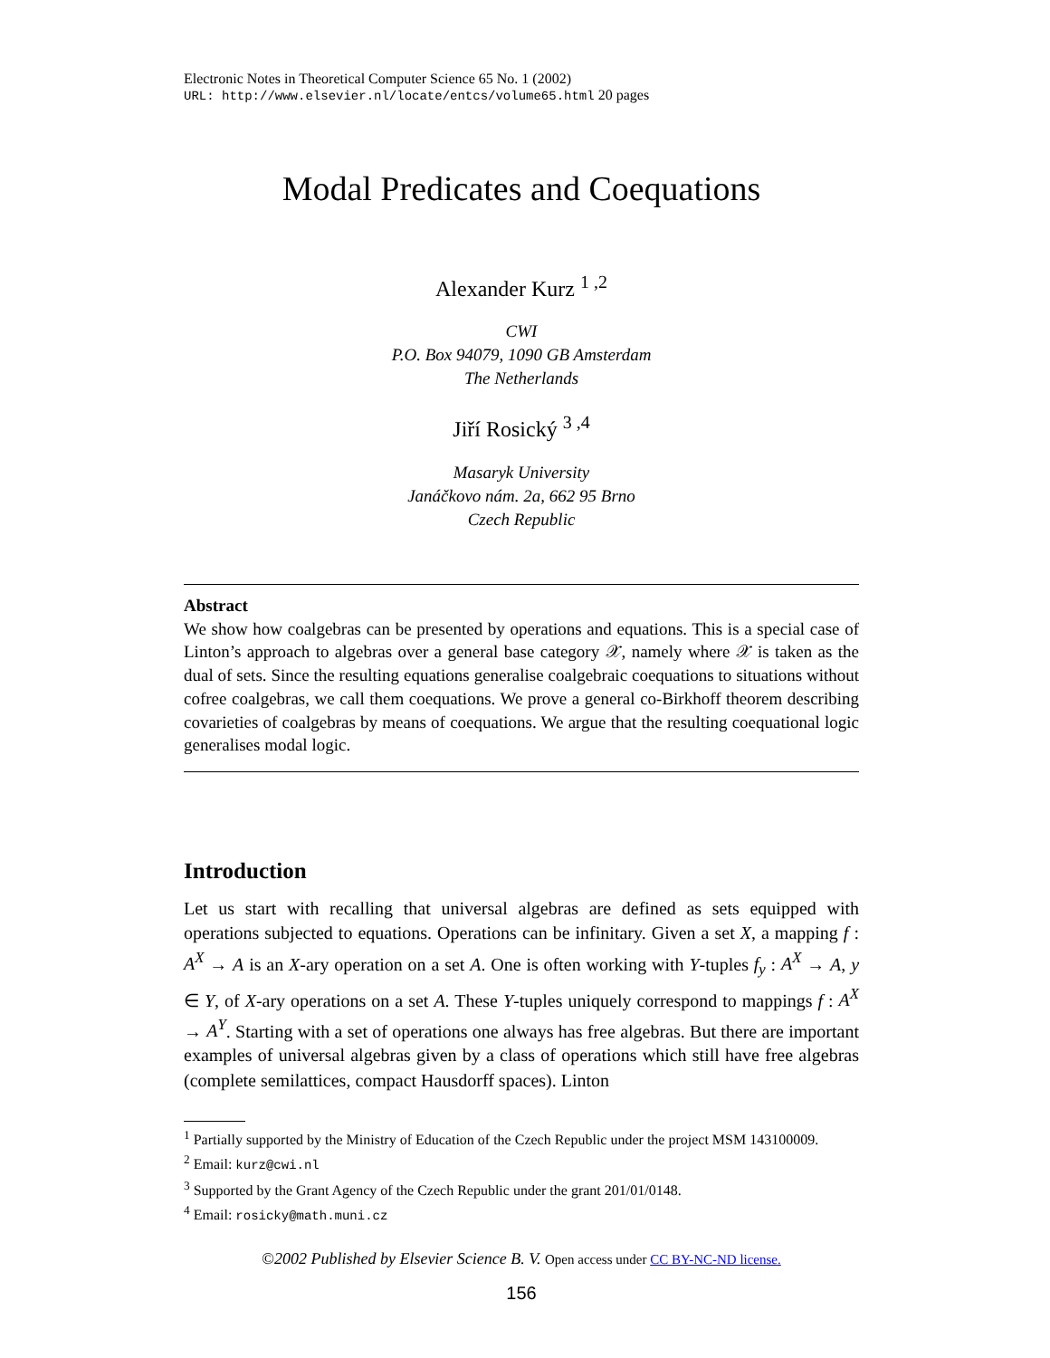Electronic Notes in Theoretical Computer Science 65 No. 1 (2002)
URL: http://www.elsevier.nl/locate/entcs/volume65.html 20 pages
Modal Predicates and Coequations
Alexander Kurz <sup>1 ,2</sup>
CWI
P.O. Box 94079, 1090 GB Amsterdam
The Netherlands
Jiří Rosický <sup>3 ,4</sup>
Masaryk University
Janáčkovo nám. 2a, 662 95 Brno
Czech Republic
Abstract
We show how coalgebras can be presented by operations and equations. This is a special case of Linton’s approach to algebras over a general base category 𝒳, namely where 𝒳 is taken as the dual of sets. Since the resulting equations generalise coalgebraic coequations to situations without cofree coalgebras, we call them coequations. We prove a general co-Birkhoff theorem describing covarieties of coalgebras by means of coequations. We argue that the resulting coequational logic generalises modal logic.
Introduction
Let us start with recalling that universal algebras are defined as sets equipped with operations subjected to equations. Operations can be infinitary. Given a set X, a mapping f : A<sup>X</sup> → A is an X-ary operation on a set A. One is often working with Y-tuples f<sub>y</sub> : A<sup>X</sup> → A, y ∈ Y, of X-ary operations on a set A. These Y-tuples uniquely correspond to mappings f : A<sup>X</sup> → A<sup>Y</sup>. Starting with a set of operations one always has free algebras. But there are important examples of universal algebras given by a class of operations which still have free algebras (complete semilattices, compact Hausdorff spaces). Linton
<sup>1</sup> Partially supported by the Ministry of Education of the Czech Republic under the project MSM 143100009.
<sup>2</sup> Email: kurz@cwi.nl
<sup>3</sup> Supported by the Grant Agency of the Czech Republic under the grant 201/01/0148.
<sup>4</sup> Email: rosicky@math.muni.cz
©2002 Published by Elsevier Science B. V. Open access under CC BY-NC-ND license.
156